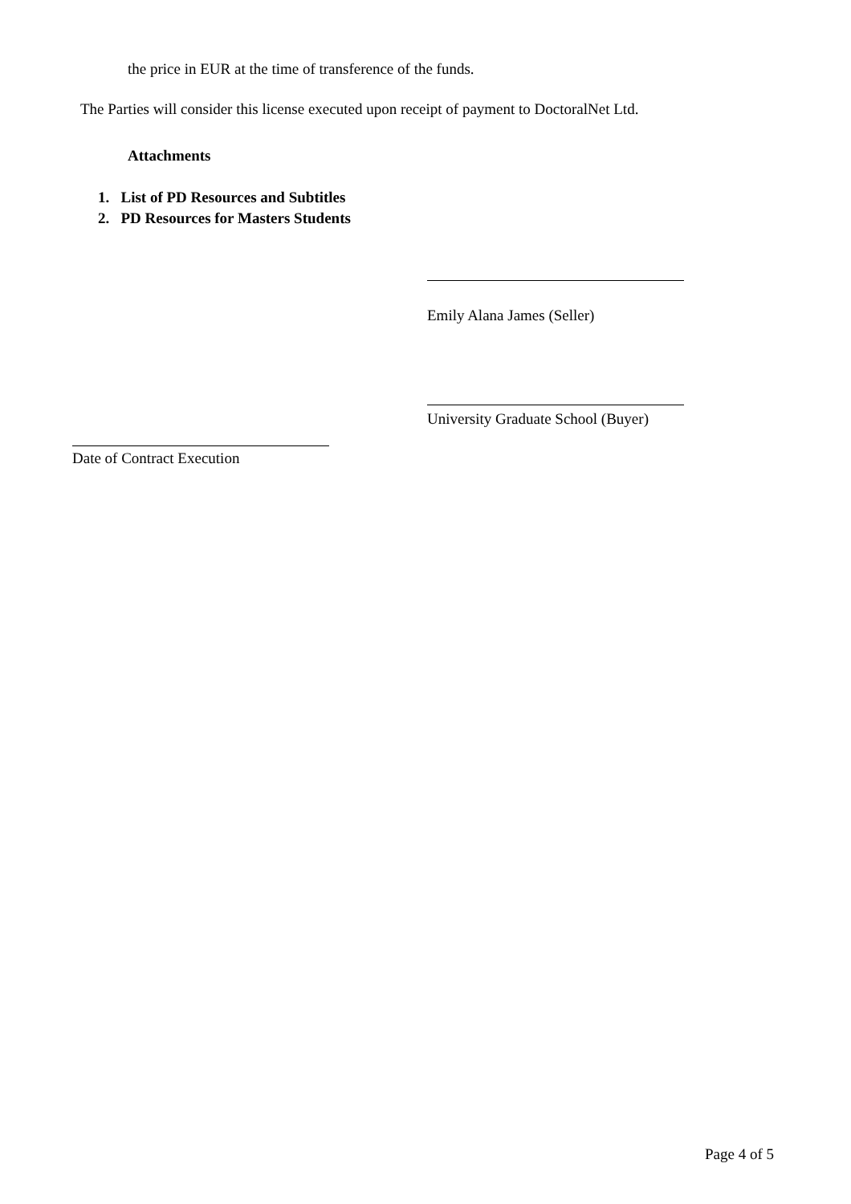the price in EUR at the time of transference of the funds.
The Parties will consider this license executed upon receipt of payment to DoctoralNet Ltd.
Attachments
1. List of PD Resources and Subtitles
2. PD Resources for Masters Students
Emily Alana James (Seller)
University Graduate School (Buyer)
Date of Contract Execution
Page 4 of 5